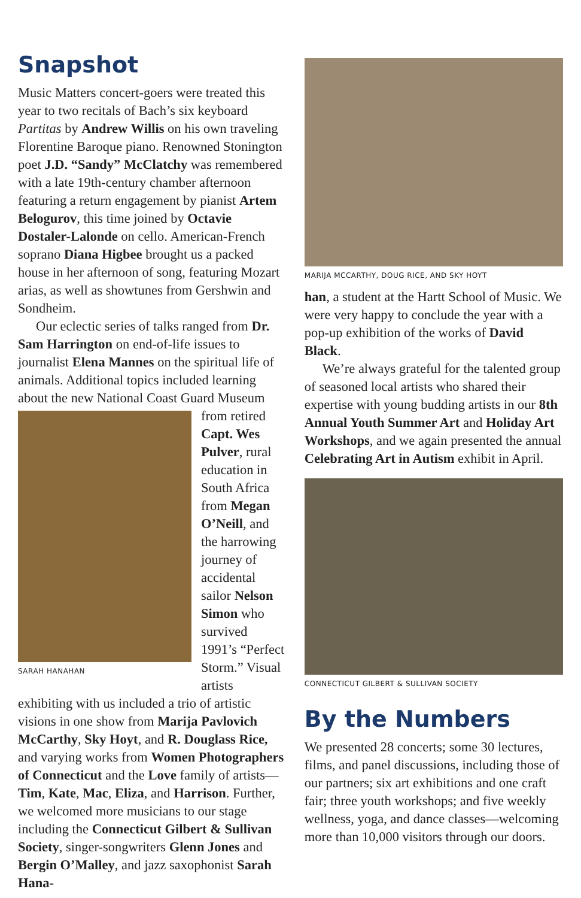Snapshot
Music Matters concert-goers were treated this year to two recitals of Bach’s six keyboard Partitas by Andrew Willis on his own traveling Florentine Baroque piano. Renowned Stonington poet J.D. “Sandy” McClatchy was remembered with a late 19th-century chamber afternoon featuring a return engagement by pianist Artem Belogurov, this time joined by Octavie Dostaler-Lalonde on cello. American-French soprano Diana Higbee brought us a packed house in her afternoon of song, featuring Mozart arias, as well as showtunes from Gershwin and Sondheim.
Our eclectic series of talks ranged from Dr. Sam Harrington on end-of-life issues to journalist Elena Mannes on the spiritual life of animals. Additional topics included learning about the new National Coast Guard Museum
SARAH HANAHAN
from retired Capt. Wes Pulver, rural education in South Africa from Megan O’Neill, and the harrowing journey of accidental sailor Nelson Simon who survived 1991’s “Perfect Storm.” Visual artists exhibiting with us included a trio of artistic visions in one show from Marija Pavlovich McCarthy, Sky Hoyt, and R. Douglass Rice, and varying works from Women Photographers of Connecticut and the Love family of artists—Tim, Kate, Mac, Eliza, and Harrison. Further, we welcomed more musicians to our stage including the Connecticut Gilbert & Sullivan Society, singer-songwriters Glenn Jones and Bergin O’Malley, and jazz saxophonist Sarah Hana-
MARIJA MCCARTHY, DOUG RICE, AND SKY HOYT
han, a student at the Hartt School of Music. We were very happy to conclude the year with a pop-up exhibition of the works of David Black.
We’re always grateful for the talented group of seasoned local artists who shared their expertise with young budding artists in our 8th Annual Youth Summer Art and Holiday Art Workshops, and we again presented the annual Celebrating Art in Autism exhibit in April.
CONNECTICUT GILBERT & SULLIVAN SOCIETY
By the Numbers
We presented 28 concerts; some 30 lectures, films, and panel discussions, including those of our partners; six art exhibitions and one craft fair; three youth workshops; and five weekly wellness, yoga, and dance classes—welcoming more than 10,000 visitors through our doors.